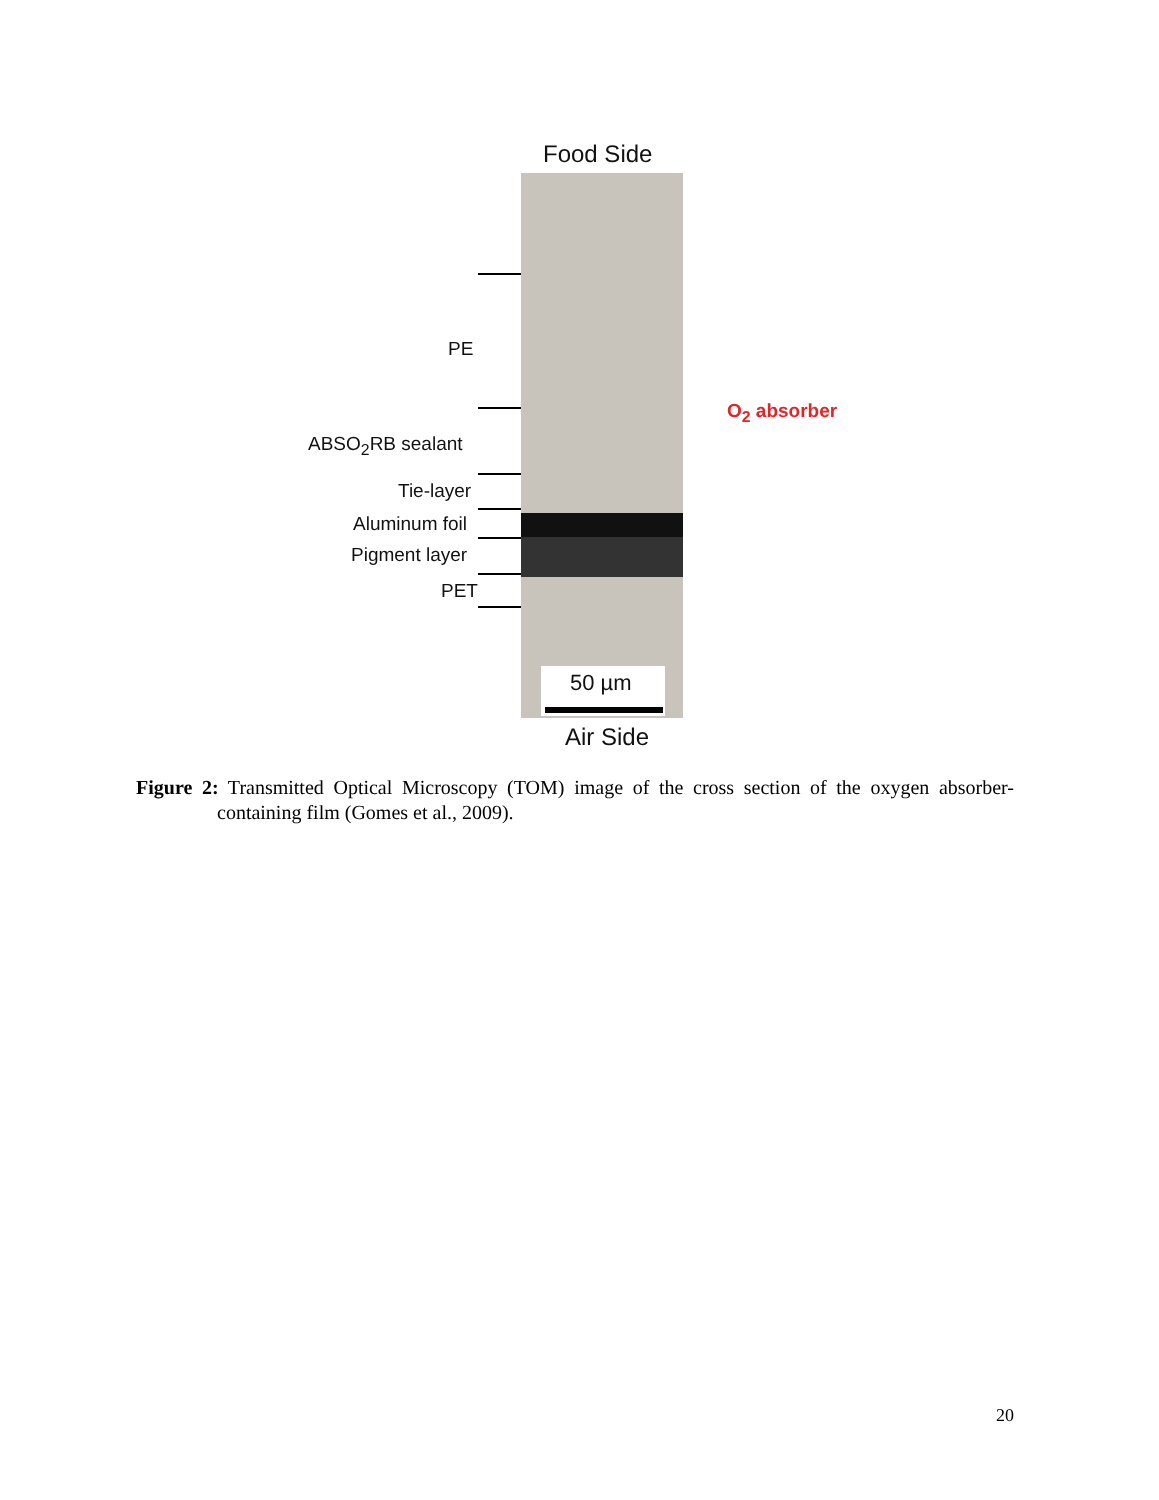Food Side
PE
ABSO<sub>2</sub>RB sealant
Tie-layer
Aluminum foil
Pigment layer
PET
O<sub>2</sub> absorber
50 µm
Air Side
Figure 2: Transmitted Optical Microscopy (TOM) image of the cross section of the oxygen absorber-containing film (Gomes et al., 2009).
20